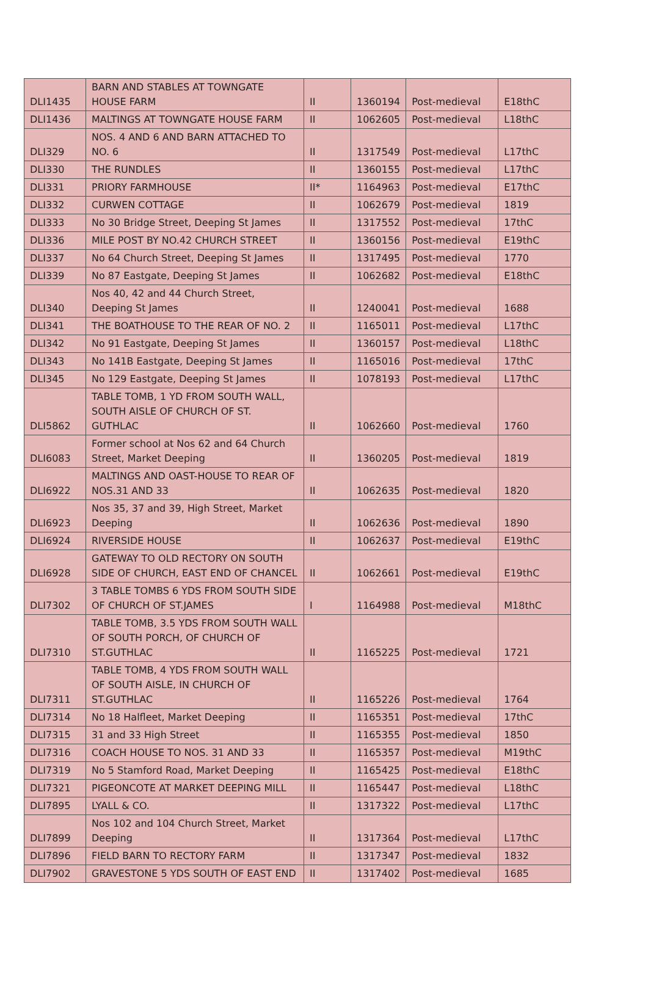| DLI1435 | BARN AND STABLES AT TOWNGATE HOUSE FARM | II | 1360194 | Post-medieval | E18thC |
| DLI1436 | MALTINGS AT TOWNGATE HOUSE FARM | II | 1062605 | Post-medieval | L18thC |
| DLI329 | NOS. 4 AND 6 AND BARN ATTACHED TO NO. 6 | II | 1317549 | Post-medieval | L17thC |
| DLI330 | THE RUNDLES | II | 1360155 | Post-medieval | L17thC |
| DLI331 | PRIORY FARMHOUSE | II* | 1164963 | Post-medieval | E17thC |
| DLI332 | CURWEN COTTAGE | II | 1062679 | Post-medieval | 1819 |
| DLI333 | No 30 Bridge Street, Deeping St James | II | 1317552 | Post-medieval | 17thC |
| DLI336 | MILE POST BY NO.42 CHURCH STREET | II | 1360156 | Post-medieval | E19thC |
| DLI337 | No 64 Church Street, Deeping St James | II | 1317495 | Post-medieval | 1770 |
| DLI339 | No 87 Eastgate, Deeping St James | II | 1062682 | Post-medieval | E18thC |
| DLI340 | Nos 40, 42 and 44 Church Street, Deeping St James | II | 1240041 | Post-medieval | 1688 |
| DLI341 | THE BOATHOUSE TO THE REAR OF NO. 2 | II | 1165011 | Post-medieval | L17thC |
| DLI342 | No 91 Eastgate, Deeping St James | II | 1360157 | Post-medieval | L18thC |
| DLI343 | No 141B Eastgate, Deeping St James | II | 1165016 | Post-medieval | 17thC |
| DLI345 | No 129 Eastgate, Deeping St James | II | 1078193 | Post-medieval | L17thC |
| DLI5862 | TABLE TOMB, 1 YD FROM SOUTH WALL, SOUTH AISLE OF CHURCH OF ST. GUTHLAC | II | 1062660 | Post-medieval | 1760 |
| DLI6083 | Former school at Nos 62 and 64 Church Street, Market Deeping | II | 1360205 | Post-medieval | 1819 |
| DLI6922 | MALTINGS AND OAST-HOUSE TO REAR OF NOS.31 AND 33 | II | 1062635 | Post-medieval | 1820 |
| DLI6923 | Nos 35, 37 and 39, High Street, Market Deeping | II | 1062636 | Post-medieval | 1890 |
| DLI6924 | RIVERSIDE HOUSE | II | 1062637 | Post-medieval | E19thC |
| DLI6928 | GATEWAY TO OLD RECTORY ON SOUTH SIDE OF CHURCH, EAST END OF CHANCEL | II | 1062661 | Post-medieval | E19thC |
| DLI7302 | 3 TABLE TOMBS 6 YDS FROM SOUTH SIDE OF CHURCH OF ST.JAMES | I | 1164988 | Post-medieval | M18thC |
| DLI7310 | TABLE TOMB, 3.5 YDS FROM SOUTH WALL OF SOUTH PORCH, OF CHURCH OF ST.GUTHLAC | II | 1165225 | Post-medieval | 1721 |
| DLI7311 | TABLE TOMB, 4 YDS FROM SOUTH WALL OF SOUTH AISLE, IN CHURCH OF ST.GUTHLAC | II | 1165226 | Post-medieval | 1764 |
| DLI7314 | No 18 Halfleet, Market Deeping | II | 1165351 | Post-medieval | 17thC |
| DLI7315 | 31 and 33 High Street | II | 1165355 | Post-medieval | 1850 |
| DLI7316 | COACH HOUSE TO NOS. 31 AND 33 | II | 1165357 | Post-medieval | M19thC |
| DLI7319 | No 5 Stamford Road, Market Deeping | II | 1165425 | Post-medieval | E18thC |
| DLI7321 | PIGEONCOTE AT MARKET DEEPING MILL | II | 1165447 | Post-medieval | L18thC |
| DLI7895 | LYALL & CO. | II | 1317322 | Post-medieval | L17thC |
| DLI7899 | Nos 102 and 104 Church Street, Market Deeping | II | 1317364 | Post-medieval | L17thC |
| DLI7896 | FIELD BARN TO RECTORY FARM | II | 1317347 | Post-medieval | 1832 |
| DLI7902 | GRAVESTONE 5 YDS SOUTH OF EAST END | II | 1317402 | Post-medieval | 1685 |